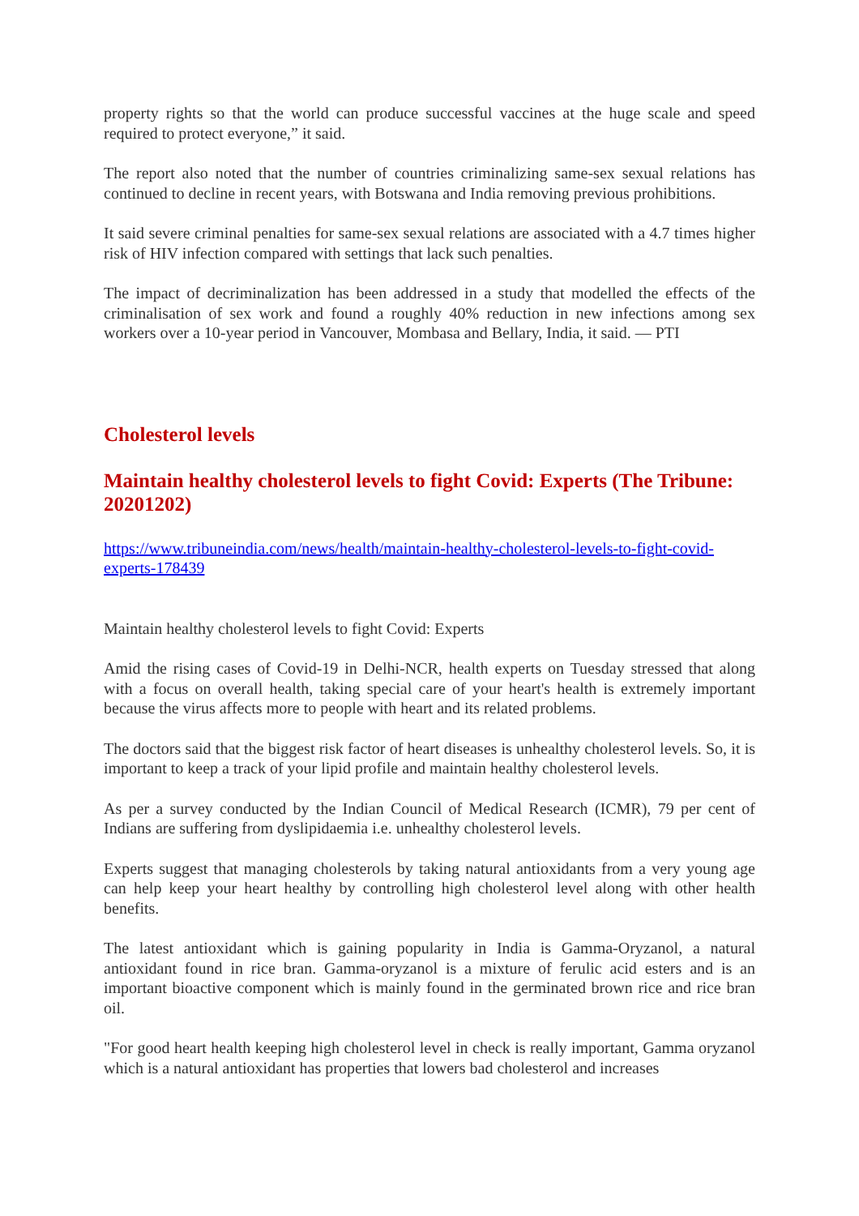property rights so that the world can produce successful vaccines at the huge scale and speed required to protect everyone,” it said.
The report also noted that the number of countries criminalizing same-sex sexual relations has continued to decline in recent years, with Botswana and India removing previous prohibitions.
It said severe criminal penalties for same-sex sexual relations are associated with a 4.7 times higher risk of HIV infection compared with settings that lack such penalties.
The impact of decriminalization has been addressed in a study that modelled the effects of the criminalisation of sex work and found a roughly 40% reduction in new infections among sex workers over a 10-year period in Vancouver, Mombasa and Bellary, India, it said. — PTI
Cholesterol levels
Maintain healthy cholesterol levels to fight Covid: Experts (The Tribune: 20201202)
https://www.tribuneindia.com/news/health/maintain-healthy-cholesterol-levels-to-fight-covid-experts-178439
Maintain healthy cholesterol levels to fight Covid: Experts
Amid the rising cases of Covid-19 in Delhi-NCR, health experts on Tuesday stressed that along with a focus on overall health, taking special care of your heart's health is extremely important because the virus affects more to people with heart and its related problems.
The doctors said that the biggest risk factor of heart diseases is unhealthy cholesterol levels. So, it is important to keep a track of your lipid profile and maintain healthy cholesterol levels.
As per a survey conducted by the Indian Council of Medical Research (ICMR), 79 per cent of Indians are suffering from dyslipidaemia i.e. unhealthy cholesterol levels.
Experts suggest that managing cholesterols by taking natural antioxidants from a very young age can help keep your heart healthy by controlling high cholesterol level along with other health benefits.
The latest antioxidant which is gaining popularity in India is Gamma-Oryzanol, a natural antioxidant found in rice bran. Gamma-oryzanol is a mixture of ferulic acid esters and is an important bioactive component which is mainly found in the germinated brown rice and rice bran oil.
"For good heart health keeping high cholesterol level in check is really important, Gamma oryzanol which is a natural antioxidant has properties that lowers bad cholesterol and increases